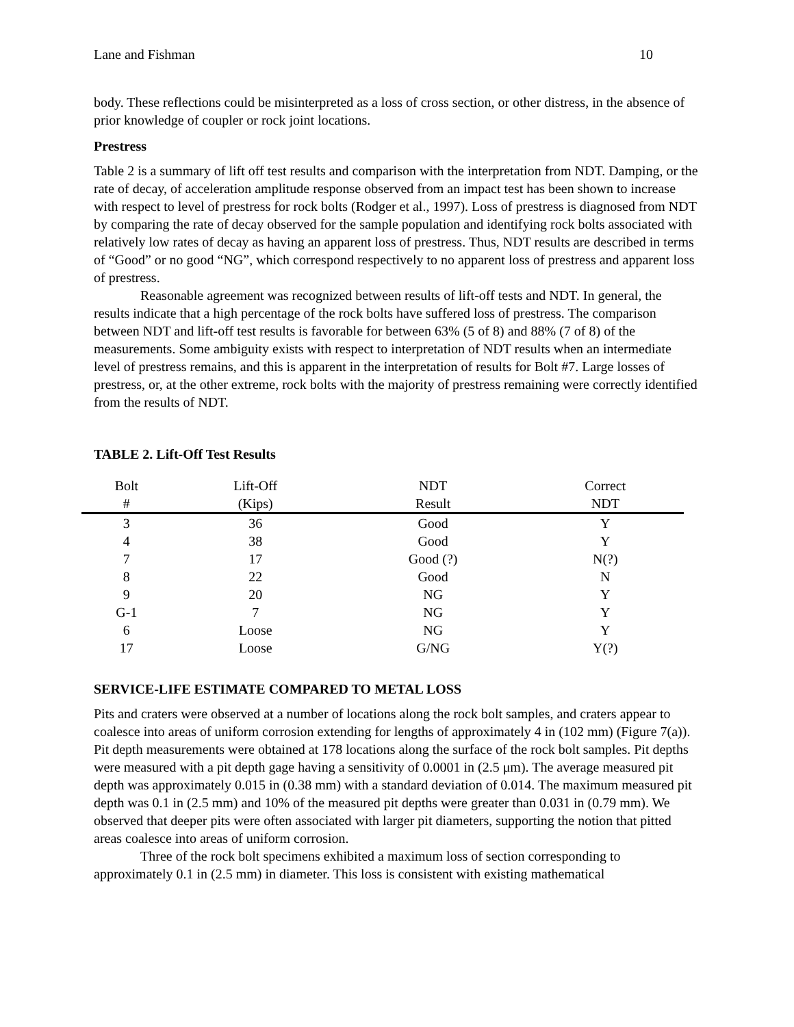Lane and Fishman 10
body. These reflections could be misinterpreted as a loss of cross section, or other distress, in the absence of prior knowledge of coupler or rock joint locations.
Prestress
Table 2 is a summary of lift off test results and comparison with the interpretation from NDT. Damping, or the rate of decay, of acceleration amplitude response observed from an impact test has been shown to increase with respect to level of prestress for rock bolts (Rodger et al., 1997). Loss of prestress is diagnosed from NDT by comparing the rate of decay observed for the sample population and identifying rock bolts associated with relatively low rates of decay as having an apparent loss of prestress. Thus, NDT results are described in terms of “Good” or no good “NG”, which correspond respectively to no apparent loss of prestress and apparent loss of prestress.
Reasonable agreement was recognized between results of lift-off tests and NDT. In general, the results indicate that a high percentage of the rock bolts have suffered loss of prestress. The comparison between NDT and lift-off test results is favorable for between 63% (5 of 8) and 88% (7 of 8) of the measurements. Some ambiguity exists with respect to interpretation of NDT results when an intermediate level of prestress remains, and this is apparent in the interpretation of results for Bolt #7. Large losses of prestress, or, at the other extreme, rock bolts with the majority of prestress remaining were correctly identified from the results of NDT.
TABLE 2. Lift-Off Test Results
| Bolt | Lift-Off | NDT | Correct |
| --- | --- | --- | --- |
| # | (Kips) | Result | NDT |
| 3 | 36 | Good | Y |
| 4 | 38 | Good | Y |
| 7 | 17 | Good (?) | N(?) |
| 8 | 22 | Good | N |
| 9 | 20 | NG | Y |
| G-1 | 7 | NG | Y |
| 6 | Loose | NG | Y |
| 17 | Loose | G/NG | Y(?) |
SERVICE-LIFE ESTIMATE COMPARED TO METAL LOSS
Pits and craters were observed at a number of locations along the rock bolt samples, and craters appear to coalesce into areas of uniform corrosion extending for lengths of approximately 4 in (102 mm) (Figure 7(a)). Pit depth measurements were obtained at 178 locations along the surface of the rock bolt samples. Pit depths were measured with a pit depth gage having a sensitivity of 0.0001 in (2.5 μm). The average measured pit depth was approximately 0.015 in (0.38 mm) with a standard deviation of 0.014. The maximum measured pit depth was 0.1 in (2.5 mm) and 10% of the measured pit depths were greater than 0.031 in (0.79 mm). We observed that deeper pits were often associated with larger pit diameters, supporting the notion that pitted areas coalesce into areas of uniform corrosion.
Three of the rock bolt specimens exhibited a maximum loss of section corresponding to approximately 0.1 in (2.5 mm) in diameter. This loss is consistent with existing mathematical